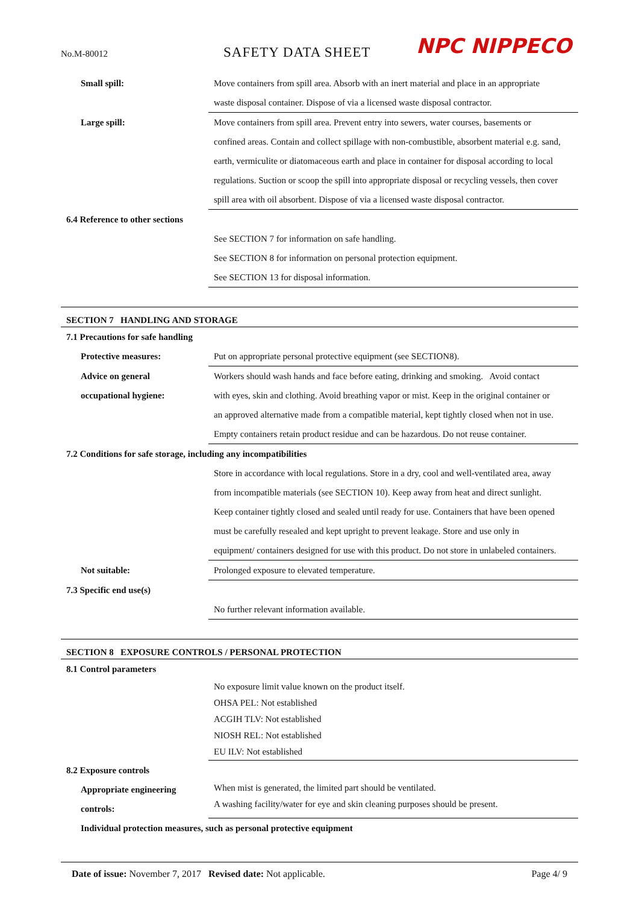No.M-80012
SAFETY DATA SHEET
NPC NIPPECO
Small spill: Move containers from spill area. Absorb with an inert material and place in an appropriate
waste disposal container. Dispose of via a licensed waste disposal contractor.
Large spill: Move containers from spill area. Prevent entry into sewers, water courses, basements or
confined areas. Contain and collect spillage with non-combustible, absorbent material e.g. sand,
earth, vermiculite or diatomaceous earth and place in container for disposal according to local
regulations. Suction or scoop the spill into appropriate disposal or recycling vessels, then cover
spill area with oil absorbent. Dispose of via a licensed waste disposal contractor.
6.4 Reference to other sections
See SECTION 7 for information on safe handling.
See SECTION 8 for information on personal protection equipment.
See SECTION 13 for disposal information.
SECTION 7 HANDLING AND STORAGE
7.1 Precautions for safe handling
Protective measures: Put on appropriate personal protective equipment (see SECTION8).
Advice on general
occupational hygiene:
Workers should wash hands and face before eating, drinking and smoking. Avoid contact
with eyes, skin and clothing. Avoid breathing vapor or mist. Keep in the original container or
an approved alternative made from a compatible material, kept tightly closed when not in use.
Empty containers retain product residue and can be hazardous. Do not reuse container.
7.2 Conditions for safe storage, including any incompatibilities
Store in accordance with local regulations. Store in a dry, cool and well-ventilated area, away
from incompatible materials (see SECTION 10). Keep away from heat and direct sunlight.
Keep container tightly closed and sealed until ready for use. Containers that have been opened
must be carefully resealed and kept upright to prevent leakage. Store and use only in
equipment/ containers designed for use with this product. Do not store in unlabeled containers.
Not suitable: Prolonged exposure to elevated temperature.
7.3 Specific end use(s)
No further relevant information available.
SECTION 8 EXPOSURE CONTROLS / PERSONAL PROTECTION
8.1 Control parameters
No exposure limit value known on the product itself.
OHSA PEL: Not established
ACGIH TLV: Not established
NIOSH REL: Not established
EU ILV: Not established
8.2 Exposure controls
Appropriate engineering
controls:
When mist is generated, the limited part should be ventilated.
A washing facility/water for eye and skin cleaning purposes should be present.
Individual protection measures, such as personal protective equipment
Date of issue: November 7, 2017 Revised date: Not applicable.
Page 4/ 9